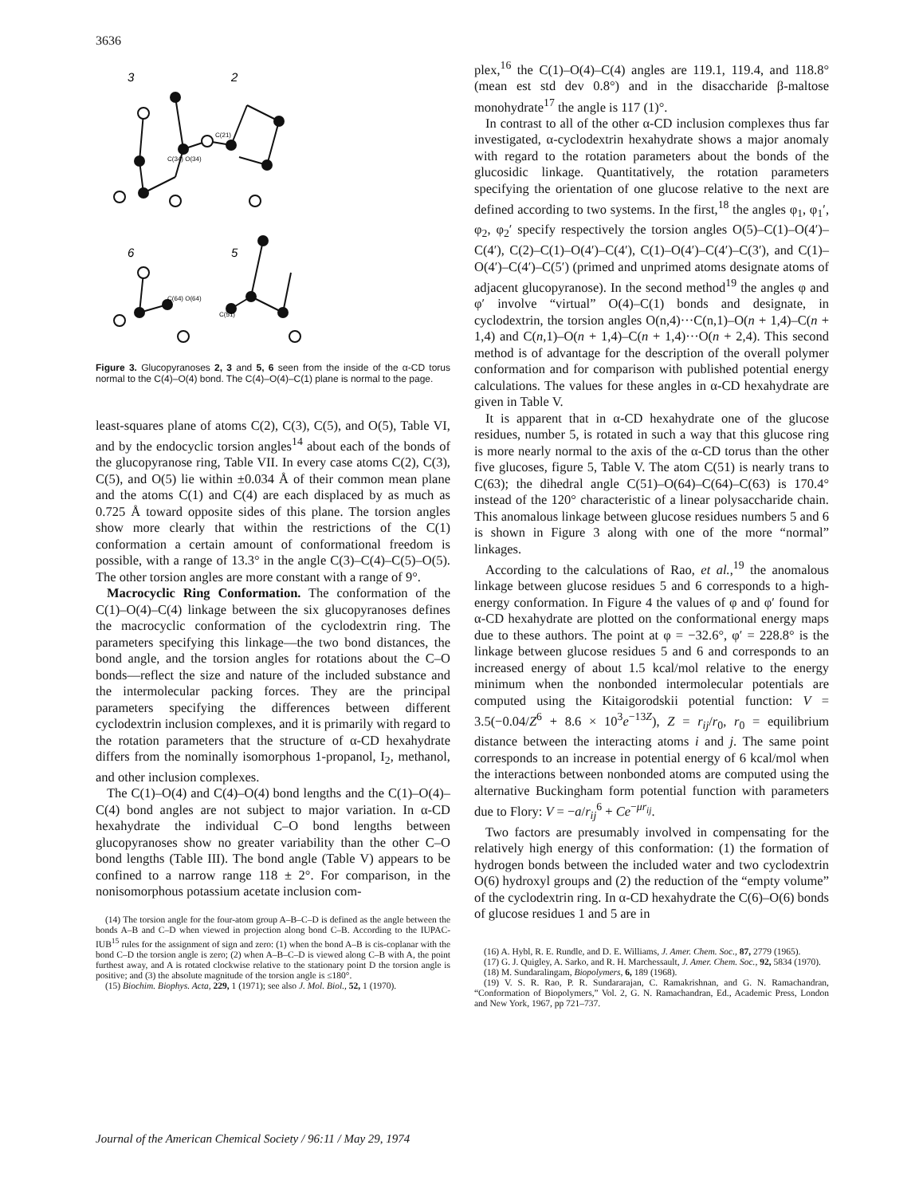3636
3
2
6
5
C(21)
C(34) O(34)
C(64) O(64)
C(51)
Figure 3. Glucopyranoses 2, 3 and 5, 6 seen from the inside of the α-CD torus normal to the C(4)–O(4) bond. The C(4)–O(4)–C(1) plane is normal to the page.
least-squares plane of atoms C(2), C(3), C(5), and O(5), Table VI, and by the endocyclic torsion angles<sup>14</sup> about each of the bonds of the glucopyranose ring, Table VII. In every case atoms C(2), C(3), C(5), and O(5) lie within ±0.034 Å of their common mean plane and the atoms C(1) and C(4) are each displaced by as much as 0.725 Å toward opposite sides of this plane. The torsion angles show more clearly that within the restrictions of the C(1) conformation a certain amount of conformational freedom is possible, with a range of 13.3° in the angle C(3)–C(4)–C(5)–O(5). The other torsion angles are more constant with a range of 9°.
Macrocyclic Ring Conformation. The conformation of the C(1)–O(4)–C(4) linkage between the six glucopyranoses defines the macrocyclic conformation of the cyclodextrin ring. The parameters specifying this linkage—the two bond distances, the bond angle, and the torsion angles for rotations about the C–O bonds—reflect the size and nature of the included substance and the intermolecular packing forces. They are the principal parameters specifying the differences between different cyclodextrin inclusion complexes, and it is primarily with regard to the rotation parameters that the structure of α-CD hexahydrate differs from the nominally isomorphous 1-propanol, I<sub>2</sub>, methanol, and other inclusion complexes.
The C(1)–O(4) and C(4)–O(4) bond lengths and the C(1)–O(4)–C(4) bond angles are not subject to major variation. In α-CD hexahydrate the individual C–O bond lengths between glucopyranoses show no greater variability than the other C–O bond lengths (Table III). The bond angle (Table V) appears to be confined to a narrow range 118 ± 2°. For comparison, in the nonisomorphous potassium acetate inclusion com-
(14) The torsion angle for the four-atom group A–B–C–D is defined as the angle between the bonds A–B and C–D when viewed in projection along bond C–B. According to the IUPAC-IUB<sup>15</sup> rules for the assignment of sign and zero: (1) when the bond A–B is cis-coplanar with the bond C–D the torsion angle is zero; (2) when A–B–C–D is viewed along C–B with A, the point furthest away, and A is rotated clockwise relative to the stationary point D the torsion angle is positive; and (3) the absolute magnitude of the torsion angle is ≤180°.
(15) Biochim. Biophys. Acta, 229, 1 (1971); see also J. Mol. Biol., 52, 1 (1970).
plex,<sup>16</sup> the C(1)–O(4)–C(4) angles are 119.1, 119.4, and 118.8° (mean est std dev 0.8°) and in the disaccharide β-maltose monohydrate<sup>17</sup> the angle is 117 (1)°.
In contrast to all of the other α-CD inclusion complexes thus far investigated, α-cyclodextrin hexahydrate shows a major anomaly with regard to the rotation parameters about the bonds of the glucosidic linkage. Quantitatively, the rotation parameters specifying the orientation of one glucose relative to the next are defined according to two systems. In the first,<sup>18</sup> the angles φ<sub>1</sub>, φ<sub>1</sub>′, φ<sub>2</sub>, φ<sub>2</sub>′ specify respectively the torsion angles O(5)–C(1)–O(4′)–C(4′), C(2)–C(1)–O(4′)–C(4′), C(1)–O(4′)–C(4′)–C(3′), and C(1)–O(4′)–C(4′)–C(5′) (primed and unprimed atoms designate atoms of adjacent glucopyranose). In the second method<sup>19</sup> the angles φ and φ′ involve “virtual” O(4)–C(1) bonds and designate, in cyclodextrin, the torsion angles O(n,4)···C(n,1)–O(n + 1,4)–C(n + 1,4) and C(n,1)–O(n + 1,4)–C(n + 1,4)···O(n + 2,4). This second method is of advantage for the description of the overall polymer conformation and for comparison with published potential energy calculations. The values for these angles in α-CD hexahydrate are given in Table V.
It is apparent that in α-CD hexahydrate one of the glucose residues, number 5, is rotated in such a way that this glucose ring is more nearly normal to the axis of the α-CD torus than the other five glucoses, figure 5, Table V. The atom C(51) is nearly trans to C(63); the dihedral angle C(51)–O(64)–C(64)–C(63) is 170.4° instead of the 120° characteristic of a linear polysaccharide chain. This anomalous linkage between glucose residues numbers 5 and 6 is shown in Figure 3 along with one of the more “normal” linkages.
According to the calculations of Rao, et al.,<sup>19</sup> the anomalous linkage between glucose residues 5 and 6 corresponds to a high-energy conformation. In Figure 4 the values of φ and φ′ found for α-CD hexahydrate are plotted on the conformational energy maps due to these authors. The point at φ = −32.6°, φ′ = 228.8° is the linkage between glucose residues 5 and 6 and corresponds to an increased energy of about 1.5 kcal/mol relative to the energy minimum when the nonbonded intermolecular potentials are computed using the Kitaigorodskii potential function: V = 3.5(−0.04/Z<sup>6</sup> + 8.6 × 10<sup>3</sup>e<sup>−13Z</sup>), Z = r<sub>ij</sub>/r<sub>0</sub>, r<sub>0</sub> = equilibrium distance between the interacting atoms i and j. The same point corresponds to an increase in potential energy of 6 kcal/mol when the interactions between nonbonded atoms are computed using the alternative Buckingham form potential function with parameters due to Flory: V = −a/r<sub>ij</sub><sup>6</sup> + Ce<sup>−μr<sub>ij</sub></sup>.
Two factors are presumably involved in compensating for the relatively high energy of this conformation: (1) the formation of hydrogen bonds between the included water and two cyclodextrin O(6) hydroxyl groups and (2) the reduction of the “empty volume” of the cyclodextrin ring. In α-CD hexahydrate the C(6)–O(6) bonds of glucose residues 1 and 5 are in
(16) A. Hybl, R. E. Rundle, and D. E. Williams, J. Amer. Chem. Soc., 87, 2779 (1965).
(17) G. J. Quigley, A. Sarko, and R. H. Marchessault, J. Amer. Chem. Soc., 92, 5834 (1970).
(18) M. Sundaralingam, Biopolymers, 6, 189 (1968).
(19) V. S. R. Rao, P. R. Sundararajan, C. Ramakrishnan, and G. N. Ramachandran, “Conformation of Biopolymers,” Vol. 2, G. N. Ramachandran, Ed., Academic Press, London and New York, 1967, pp 721–737.
Journal of the American Chemical Society / 96:11 / May 29, 1974